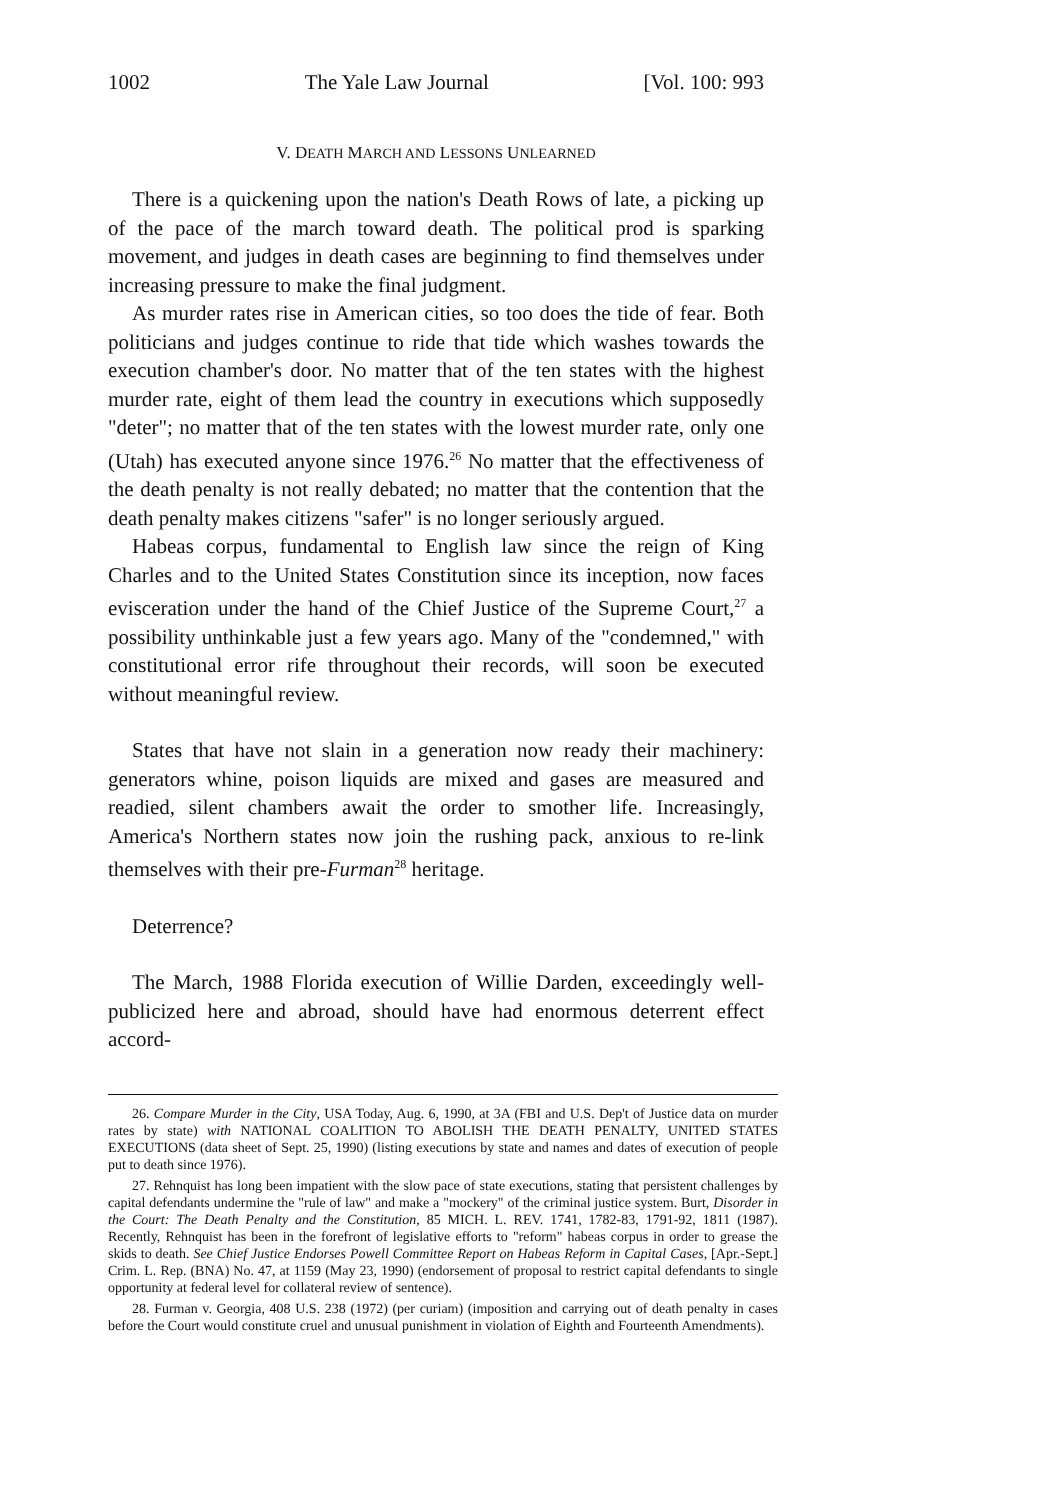1002 The Yale Law Journal [Vol. 100: 993
V. DEATH MARCH AND LESSONS UNLEARNED
There is a quickening upon the nation's Death Rows of late, a picking up of the pace of the march toward death. The political prod is sparking movement, and judges in death cases are beginning to find themselves under increasing pressure to make the final judgment.
As murder rates rise in American cities, so too does the tide of fear. Both politicians and judges continue to ride that tide which washes towards the execution chamber's door. No matter that of the ten states with the highest murder rate, eight of them lead the country in executions which supposedly "deter"; no matter that of the ten states with the lowest murder rate, only one (Utah) has executed anyone since 1976.<sup>26</sup> No matter that the effectiveness of the death penalty is not really debated; no matter that the contention that the death penalty makes citizens "safer" is no longer seriously argued.
Habeas corpus, fundamental to English law since the reign of King Charles and to the United States Constitution since its inception, now faces evisceration under the hand of the Chief Justice of the Supreme Court,<sup>27</sup> a possibility unthinkable just a few years ago. Many of the "condemned," with constitutional error rife throughout their records, will soon be executed without meaningful review.
States that have not slain in a generation now ready their machinery: generators whine, poison liquids are mixed and gases are measured and readied, silent chambers await the order to smother life. Increasingly, America's Northern states now join the rushing pack, anxious to re-link themselves with their pre-Furman<sup>28</sup> heritage.
Deterrence?
The March, 1988 Florida execution of Willie Darden, exceedingly well-publicized here and abroad, should have had enormous deterrent effect accord-
26. Compare Murder in the City, USA Today, Aug. 6, 1990, at 3A (FBI and U.S. Dep't of Justice data on murder rates by state) with NATIONAL COALITION TO ABOLISH THE DEATH PENALTY, UNITED STATES EXECUTIONS (data sheet of Sept. 25, 1990) (listing executions by state and names and dates of execution of people put to death since 1976).
27. Rehnquist has long been impatient with the slow pace of state executions, stating that persistent challenges by capital defendants undermine the "rule of law" and make a "mockery" of the criminal justice system. Burt, Disorder in the Court: The Death Penalty and the Constitution, 85 MICH. L. REV. 1741, 1782-83, 1791-92, 1811 (1987). Recently, Rehnquist has been in the forefront of legislative efforts to "reform" habeas corpus in order to grease the skids to death. See Chief Justice Endorses Powell Committee Report on Habeas Reform in Capital Cases, [Apr.-Sept.] Crim. L. Rep. (BNA) No. 47, at 1159 (May 23, 1990) (endorsement of proposal to restrict capital defendants to single opportunity at federal level for collateral review of sentence).
28. Furman v. Georgia, 408 U.S. 238 (1972) (per curiam) (imposition and carrying out of death penalty in cases before the Court would constitute cruel and unusual punishment in violation of Eighth and Fourteenth Amendments).